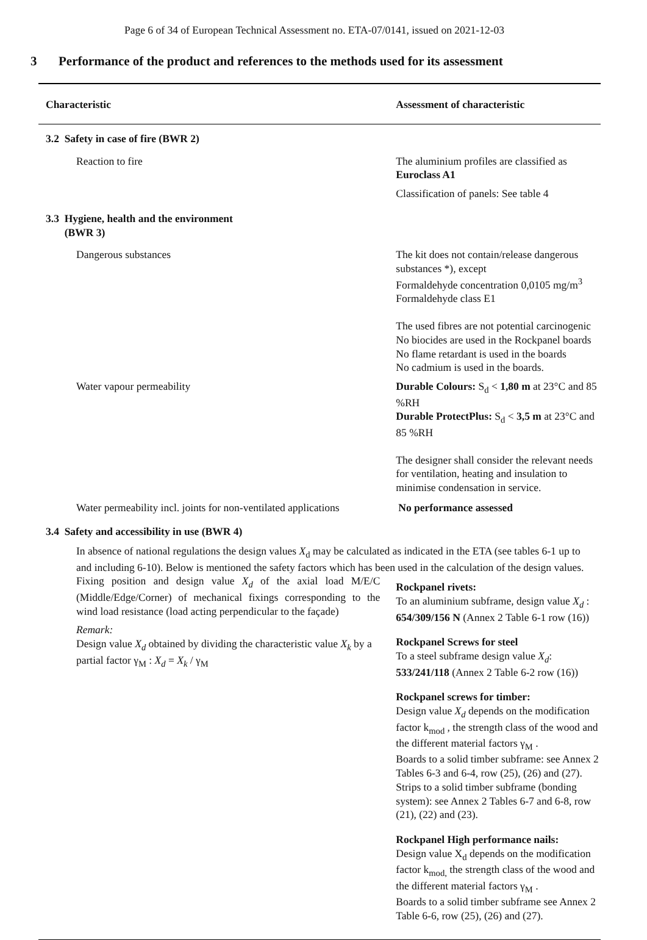Page 6 of 34 of European Technical Assessment no. ETA-07/0141, issued on 2021-12-03
3 Performance of the product and references to the methods used for its assessment
| Characteristic | Assessment of characteristic |
| --- | --- |
| 3.2 Safety in case of fire (BWR 2) | |
| Reaction to fire | The aluminium profiles are classified as Euroclass A1 Classification of panels: See table 4 |
| 3.3 Hygiene, health and the environment (BWR 3) | |
| Dangerous substances | The kit does not contain/release dangerous substances *), except Formaldehyde concentration 0,0105 mg/m<sup>3</sup> Formaldehyde class E1 The used fibres are not potential carcinogenic No biocides are used in the Rockpanel boards No flame retardant is used in the boards No cadmium is used in the boards. |
| Water vapour permeability | Durable Colours: S<sub>d</sub> < 1,80 m at 23°C and 85 %RH Durable ProtectPlus: S<sub>d</sub> < 3,5 m at 23°C and 85 %RH The designer shall consider the relevant needs for ventilation, heating and insulation to minimise condensation in service. |
| Water permeability incl. joints for non-ventilated applications | No performance assessed |
| 3.4 Safety and accessibility in use (BWR 4) | |
| In absence of national regulations the design values X<sub>d</sub> may be calculated as indicated in the ETA (see tables 6-1 up to and including 6-10). Below is mentioned the safety factors which has been used in the calculation of the design values. | |
| Fixing position and design value X<sub>d</sub> of the axial load M/E/C (Middle/Edge/Corner) of mechanical fixings corresponding to the wind load resistance (load acting perpendicular to the façade) Remark: Design value X<sub>d</sub> obtained by dividing the characteristic value X<sub>k</sub> by a partial factor γ<sub>M</sub> : X<sub>d</sub> = X<sub>k</sub> / γ<sub>M</sub> | Rockpanel rivets: To an aluminium subframe, design value X<sub>d</sub> : 654/309/156 N (Annex 2 Table 6-1 row (16)) Rockpanel Screws for steel To a steel subframe design value X<sub>d</sub> : 533/241/118 (Annex 2 Table 6-2 row (16)) Rockpanel screws for timber: Design value X<sub>d</sub> depends on the modification factor k<sub>mod</sub> , the strength class of the wood and the different material factors γ<sub>M</sub> . Boards to a solid timber subframe: see Annex 2 Tables 6-3 and 6-4, row (25), (26) and (27). Strips to a solid timber subframe (bonding system): see Annex 2 Tables 6-7 and 6-8, row (21), (22) and (23). Rockpanel High performance nails: Design value X<sub>d</sub> depends on the modification factor k<sub>mod,</sub> the strength class of the wood and the different material factors γ<sub>M</sub> . Boards to a solid timber subframe see Annex 2 Table 6-6, row (25), (26) and (27). |